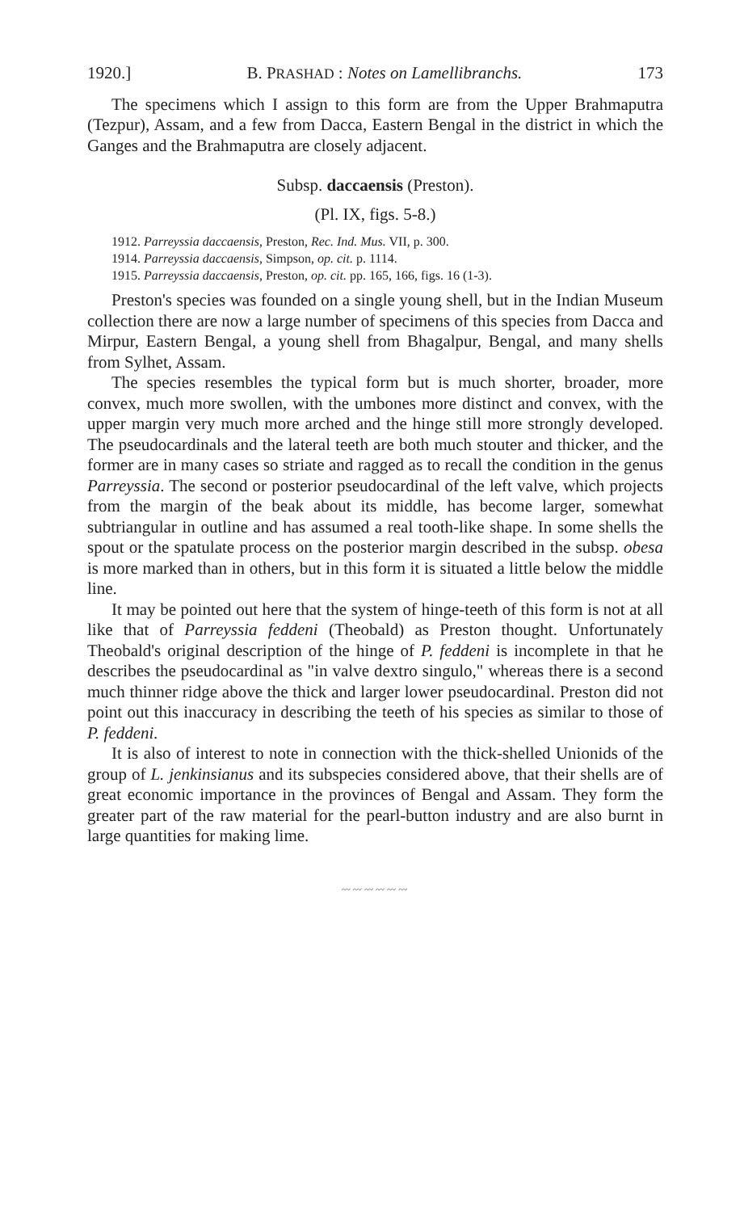1920.] B. PRASHAD : Notes on Lamellibranchs. 173
The specimens which I assign to this form are from the Upper Brahmaputra (Tezpur), Assam, and a few from Dacca, Eastern Bengal in the district in which the Ganges and the Brahmaputra are closely adjacent.
Subsp. daccaensis (Preston).
(Pl. IX, figs. 5-8.)
1912. Parreyssia daccaensis, Preston, Rec. Ind. Mus. VII, p. 300.
1914. Parreyssia daccaensis, Simpson, op. cit. p. 1114.
1915. Parreyssia daccaensis, Preston, op. cit. pp. 165, 166, figs. 16 (1-3).
Preston's species was founded on a single young shell, but in the Indian Museum collection there are now a large number of specimens of this species from Dacca and Mirpur, Eastern Bengal, a young shell from Bhagalpur, Bengal, and many shells from Sylhet, Assam.
The species resembles the typical form but is much shorter, broader, more convex, much more swollen, with the umbones more distinct and convex, with the upper margin very much more arched and the hinge still more strongly developed. The pseudocardinals and the lateral teeth are both much stouter and thicker, and the former are in many cases so striate and ragged as to recall the condition in the genus Parreyssia. The second or posterior pseudocardinal of the left valve, which projects from the margin of the beak about its middle, has become larger, somewhat subtriangular in outline and has assumed a real tooth-like shape. In some shells the spout or the spatulate process on the posterior margin described in the subsp. obesa is more marked than in others, but in this form it is situated a little below the middle line.
It may be pointed out here that the system of hinge-teeth of this form is not at all like that of Parreyssia feddeni (Theobald) as Preston thought. Unfortunately Theobald's original description of the hinge of P. feddeni is incomplete in that he describes the pseudocardinal as "in valve dextro singulo," whereas there is a second much thinner ridge above the thick and larger lower pseudocardinal. Preston did not point out this inaccuracy in describing the teeth of his species as similar to those of P. feddeni.
It is also of interest to note in connection with the thick-shelled Unionids of the group of L. jenkinsianus and its subspecies considered above, that their shells are of great economic importance in the provinces of Bengal and Assam. They form the greater part of the raw material for the pearl-button industry and are also burnt in large quantities for making lime.
〰〰〰〰〰〰